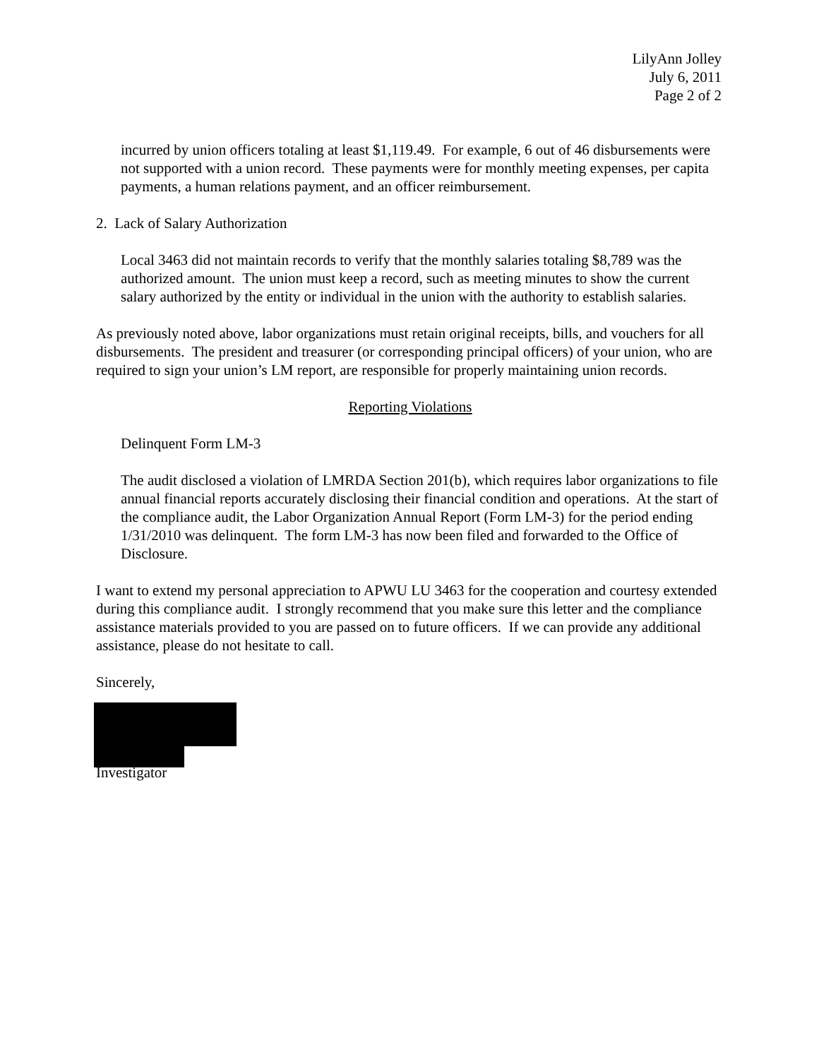LilyAnn Jolley
July 6, 2011
Page 2 of 2
incurred by union officers totaling at least $1,119.49. For example, 6 out of 46 disbursements were not supported with a union record. These payments were for monthly meeting expenses, per capita payments, a human relations payment, and an officer reimbursement.
2. Lack of Salary Authorization
Local 3463 did not maintain records to verify that the monthly salaries totaling $8,789 was the authorized amount. The union must keep a record, such as meeting minutes to show the current salary authorized by the entity or individual in the union with the authority to establish salaries.
As previously noted above, labor organizations must retain original receipts, bills, and vouchers for all disbursements. The president and treasurer (or corresponding principal officers) of your union, who are required to sign your union’s LM report, are responsible for properly maintaining union records.
Reporting Violations
Delinquent Form LM-3
The audit disclosed a violation of LMRDA Section 201(b), which requires labor organizations to file annual financial reports accurately disclosing their financial condition and operations. At the start of the compliance audit, the Labor Organization Annual Report (Form LM-3) for the period ending 1/31/2010 was delinquent. The form LM-3 has now been filed and forwarded to the Office of Disclosure.
I want to extend my personal appreciation to APWU LU 3463 for the cooperation and courtesy extended during this compliance audit. I strongly recommend that you make sure this letter and the compliance assistance materials provided to you are passed on to future officers. If we can provide any additional assistance, please do not hesitate to call.
Sincerely,
Investigator